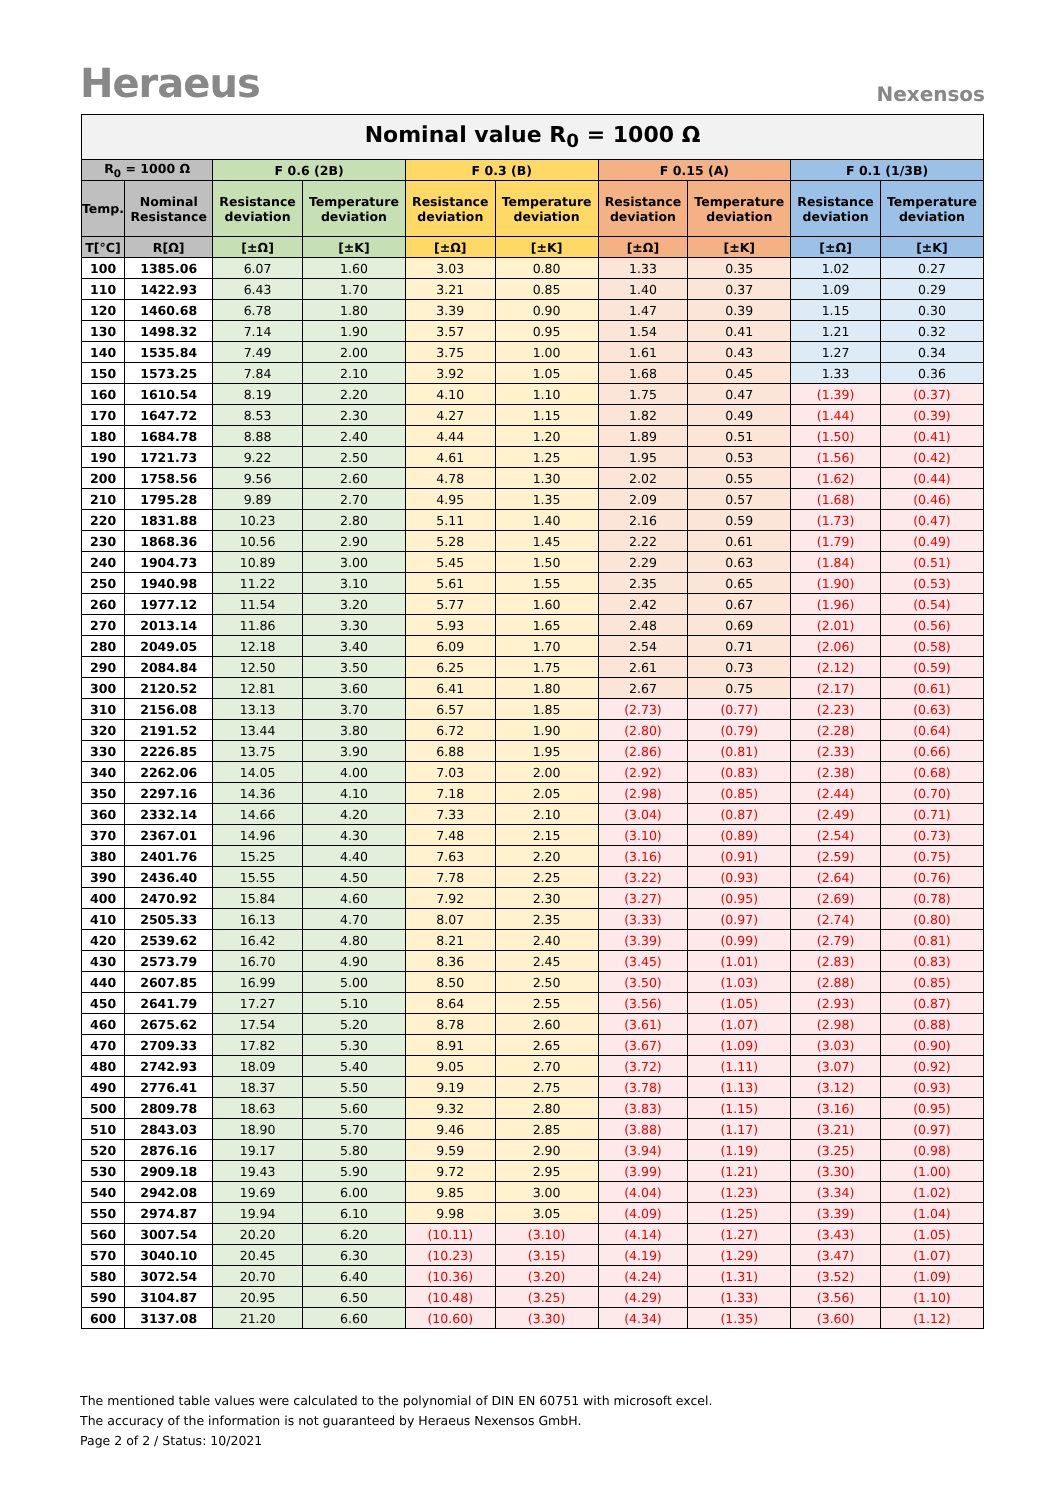Heraeus
Nexensos
| Nominal value R<sub>0</sub> = 1000 Ω | | | | | | | | | |
| --- | --- | --- | --- | --- | --- | --- | --- | --- | --- |
| R<sub>0</sub> = 1000 Ω | | F 0.6 (2B) | | F 0.3 (B) | | F 0.15 (A) | | F 0.1 (1/3B) | |
| Temp. | Nominal Resistance | Resistance deviation | Temperature deviation | Resistance deviation | Temperature deviation | Resistance deviation | Temperature deviation | Resistance deviation | Temperature deviation |
| T[°C] | R[Ω] | [±Ω] | [±K] | [±Ω] | [±K] | [±Ω] | [±K] | [±Ω] | [±K] |
| 100 | 1385.06 | 6.07 | 1.60 | 3.03 | 0.80 | 1.33 | 0.35 | 1.02 | 0.27 |
| 110 | 1422.93 | 6.43 | 1.70 | 3.21 | 0.85 | 1.40 | 0.37 | 1.09 | 0.29 |
| 120 | 1460.68 | 6.78 | 1.80 | 3.39 | 0.90 | 1.47 | 0.39 | 1.15 | 0.30 |
| 130 | 1498.32 | 7.14 | 1.90 | 3.57 | 0.95 | 1.54 | 0.41 | 1.21 | 0.32 |
| 140 | 1535.84 | 7.49 | 2.00 | 3.75 | 1.00 | 1.61 | 0.43 | 1.27 | 0.34 |
| 150 | 1573.25 | 7.84 | 2.10 | 3.92 | 1.05 | 1.68 | 0.45 | 1.33 | 0.36 |
| 160 | 1610.54 | 8.19 | 2.20 | 4.10 | 1.10 | 1.75 | 0.47 | (1.39) | (0.37) |
| 170 | 1647.72 | 8.53 | 2.30 | 4.27 | 1.15 | 1.82 | 0.49 | (1.44) | (0.39) |
| 180 | 1684.78 | 8.88 | 2.40 | 4.44 | 1.20 | 1.89 | 0.51 | (1.50) | (0.41) |
| 190 | 1721.73 | 9.22 | 2.50 | 4.61 | 1.25 | 1.95 | 0.53 | (1.56) | (0.42) |
| 200 | 1758.56 | 9.56 | 2.60 | 4.78 | 1.30 | 2.02 | 0.55 | (1.62) | (0.44) |
| 210 | 1795.28 | 9.89 | 2.70 | 4.95 | 1.35 | 2.09 | 0.57 | (1.68) | (0.46) |
| 220 | 1831.88 | 10.23 | 2.80 | 5.11 | 1.40 | 2.16 | 0.59 | (1.73) | (0.47) |
| 230 | 1868.36 | 10.56 | 2.90 | 5.28 | 1.45 | 2.22 | 0.61 | (1.79) | (0.49) |
| 240 | 1904.73 | 10.89 | 3.00 | 5.45 | 1.50 | 2.29 | 0.63 | (1.84) | (0.51) |
| 250 | 1940.98 | 11.22 | 3.10 | 5.61 | 1.55 | 2.35 | 0.65 | (1.90) | (0.53) |
| 260 | 1977.12 | 11.54 | 3.20 | 5.77 | 1.60 | 2.42 | 0.67 | (1.96) | (0.54) |
| 270 | 2013.14 | 11.86 | 3.30 | 5.93 | 1.65 | 2.48 | 0.69 | (2.01) | (0.56) |
| 280 | 2049.05 | 12.18 | 3.40 | 6.09 | 1.70 | 2.54 | 0.71 | (2.06) | (0.58) |
| 290 | 2084.84 | 12.50 | 3.50 | 6.25 | 1.75 | 2.61 | 0.73 | (2.12) | (0.59) |
| 300 | 2120.52 | 12.81 | 3.60 | 6.41 | 1.80 | 2.67 | 0.75 | (2.17) | (0.61) |
| 310 | 2156.08 | 13.13 | 3.70 | 6.57 | 1.85 | (2.73) | (0.77) | (2.23) | (0.63) |
| 320 | 2191.52 | 13.44 | 3.80 | 6.72 | 1.90 | (2.80) | (0.79) | (2.28) | (0.64) |
| 330 | 2226.85 | 13.75 | 3.90 | 6.88 | 1.95 | (2.86) | (0.81) | (2.33) | (0.66) |
| 340 | 2262.06 | 14.05 | 4.00 | 7.03 | 2.00 | (2.92) | (0.83) | (2.38) | (0.68) |
| 350 | 2297.16 | 14.36 | 4.10 | 7.18 | 2.05 | (2.98) | (0.85) | (2.44) | (0.70) |
| 360 | 2332.14 | 14.66 | 4.20 | 7.33 | 2.10 | (3.04) | (0.87) | (2.49) | (0.71) |
| 370 | 2367.01 | 14.96 | 4.30 | 7.48 | 2.15 | (3.10) | (0.89) | (2.54) | (0.73) |
| 380 | 2401.76 | 15.25 | 4.40 | 7.63 | 2.20 | (3.16) | (0.91) | (2.59) | (0.75) |
| 390 | 2436.40 | 15.55 | 4.50 | 7.78 | 2.25 | (3.22) | (0.93) | (2.64) | (0.76) |
| 400 | 2470.92 | 15.84 | 4.60 | 7.92 | 2.30 | (3.27) | (0.95) | (2.69) | (0.78) |
| 410 | 2505.33 | 16.13 | 4.70 | 8.07 | 2.35 | (3.33) | (0.97) | (2.74) | (0.80) |
| 420 | 2539.62 | 16.42 | 4.80 | 8.21 | 2.40 | (3.39) | (0.99) | (2.79) | (0.81) |
| 430 | 2573.79 | 16.70 | 4.90 | 8.36 | 2.45 | (3.45) | (1.01) | (2.83) | (0.83) |
| 440 | 2607.85 | 16.99 | 5.00 | 8.50 | 2.50 | (3.50) | (1.03) | (2.88) | (0.85) |
| 450 | 2641.79 | 17.27 | 5.10 | 8.64 | 2.55 | (3.56) | (1.05) | (2.93) | (0.87) |
| 460 | 2675.62 | 17.54 | 5.20 | 8.78 | 2.60 | (3.61) | (1.07) | (2.98) | (0.88) |
| 470 | 2709.33 | 17.82 | 5.30 | 8.91 | 2.65 | (3.67) | (1.09) | (3.03) | (0.90) |
| 480 | 2742.93 | 18.09 | 5.40 | 9.05 | 2.70 | (3.72) | (1.11) | (3.07) | (0.92) |
| 490 | 2776.41 | 18.37 | 5.50 | 9.19 | 2.75 | (3.78) | (1.13) | (3.12) | (0.93) |
| 500 | 2809.78 | 18.63 | 5.60 | 9.32 | 2.80 | (3.83) | (1.15) | (3.16) | (0.95) |
| 510 | 2843.03 | 18.90 | 5.70 | 9.46 | 2.85 | (3.88) | (1.17) | (3.21) | (0.97) |
| 520 | 2876.16 | 19.17 | 5.80 | 9.59 | 2.90 | (3.94) | (1.19) | (3.25) | (0.98) |
| 530 | 2909.18 | 19.43 | 5.90 | 9.72 | 2.95 | (3.99) | (1.21) | (3.30) | (1.00) |
| 540 | 2942.08 | 19.69 | 6.00 | 9.85 | 3.00 | (4.04) | (1.23) | (3.34) | (1.02) |
| 550 | 2974.87 | 19.94 | 6.10 | 9.98 | 3.05 | (4.09) | (1.25) | (3.39) | (1.04) |
| 560 | 3007.54 | 20.20 | 6.20 | (10.11) | (3.10) | (4.14) | (1.27) | (3.43) | (1.05) |
| 570 | 3040.10 | 20.45 | 6.30 | (10.23) | (3.15) | (4.19) | (1.29) | (3.47) | (1.07) |
| 580 | 3072.54 | 20.70 | 6.40 | (10.36) | (3.20) | (4.24) | (1.31) | (3.52) | (1.09) |
| 590 | 3104.87 | 20.95 | 6.50 | (10.48) | (3.25) | (4.29) | (1.33) | (3.56) | (1.10) |
| 600 | 3137.08 | 21.20 | 6.60 | (10.60) | (3.30) | (4.34) | (1.35) | (3.60) | (1.12) |
The mentioned table values were calculated to the polynomial of DIN EN 60751 with microsoft excel.
The accuracy of the information is not guaranteed by Heraeus Nexensos GmbH.
Page 2 of 2 / Status: 10/2021